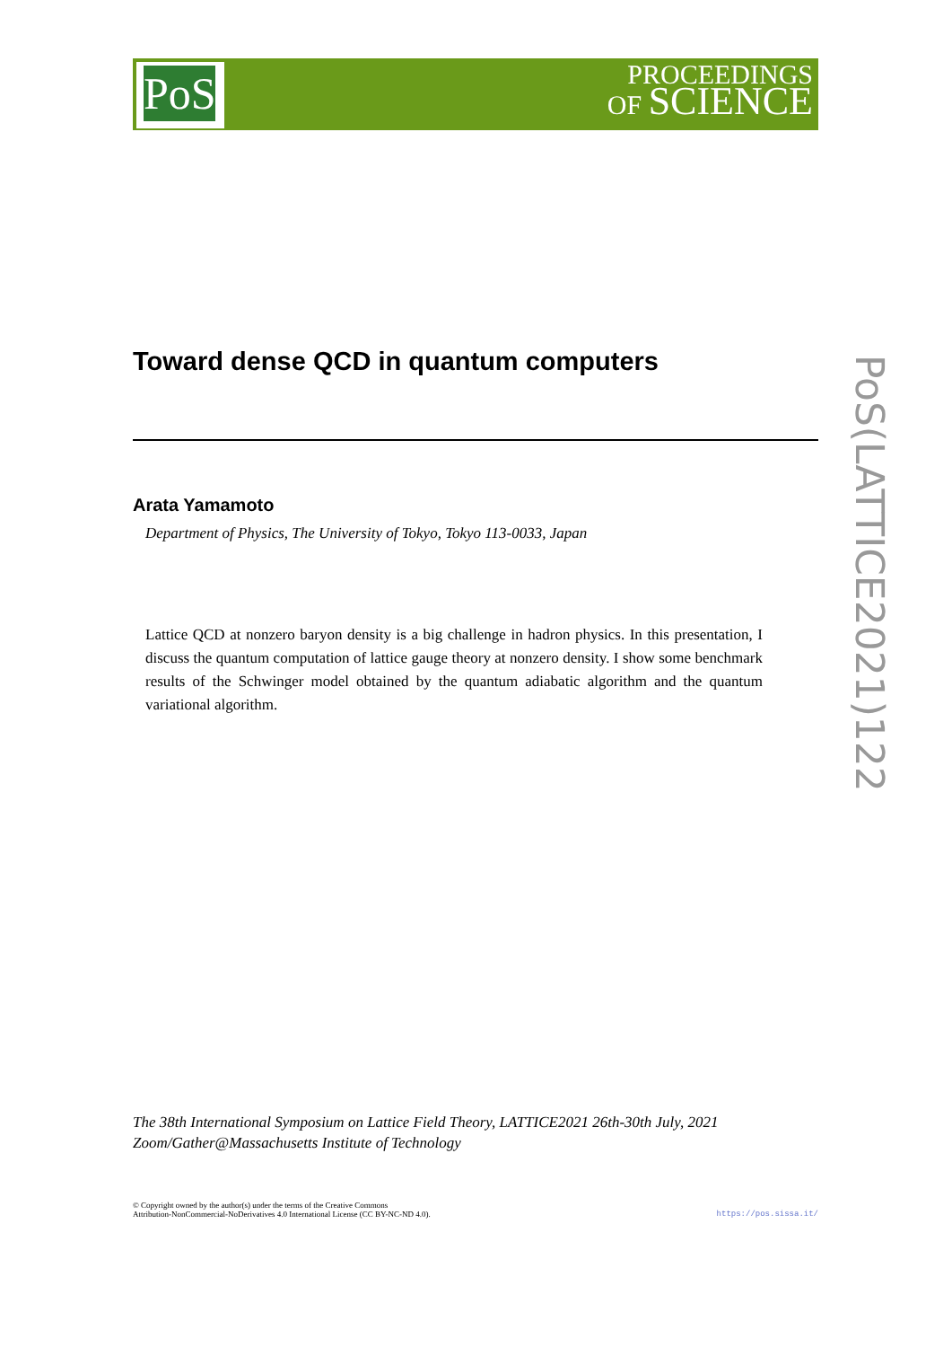PoS
PROCEEDINGS
OF SCIENCE
Toward dense QCD in quantum computers
Arata Yamamoto
Department of Physics, The University of Tokyo, Tokyo 113-0033, Japan
Lattice QCD at nonzero baryon density is a big challenge in hadron physics. In this presentation, I discuss the quantum computation of lattice gauge theory at nonzero density. I show some benchmark results of the Schwinger model obtained by the quantum adiabatic algorithm and the quantum variational algorithm.
PoS(LATTICE2021)122
The 38th International Symposium on Lattice Field Theory, LATTICE2021 26th-30th July, 2021
Zoom/Gather@Massachusetts Institute of Technology
© Copyright owned by the author(s) under the terms of the Creative Commons
Attribution-NonCommercial-NoDerivatives 4.0 International License (CC BY-NC-ND 4.0).
https://pos.sissa.it/